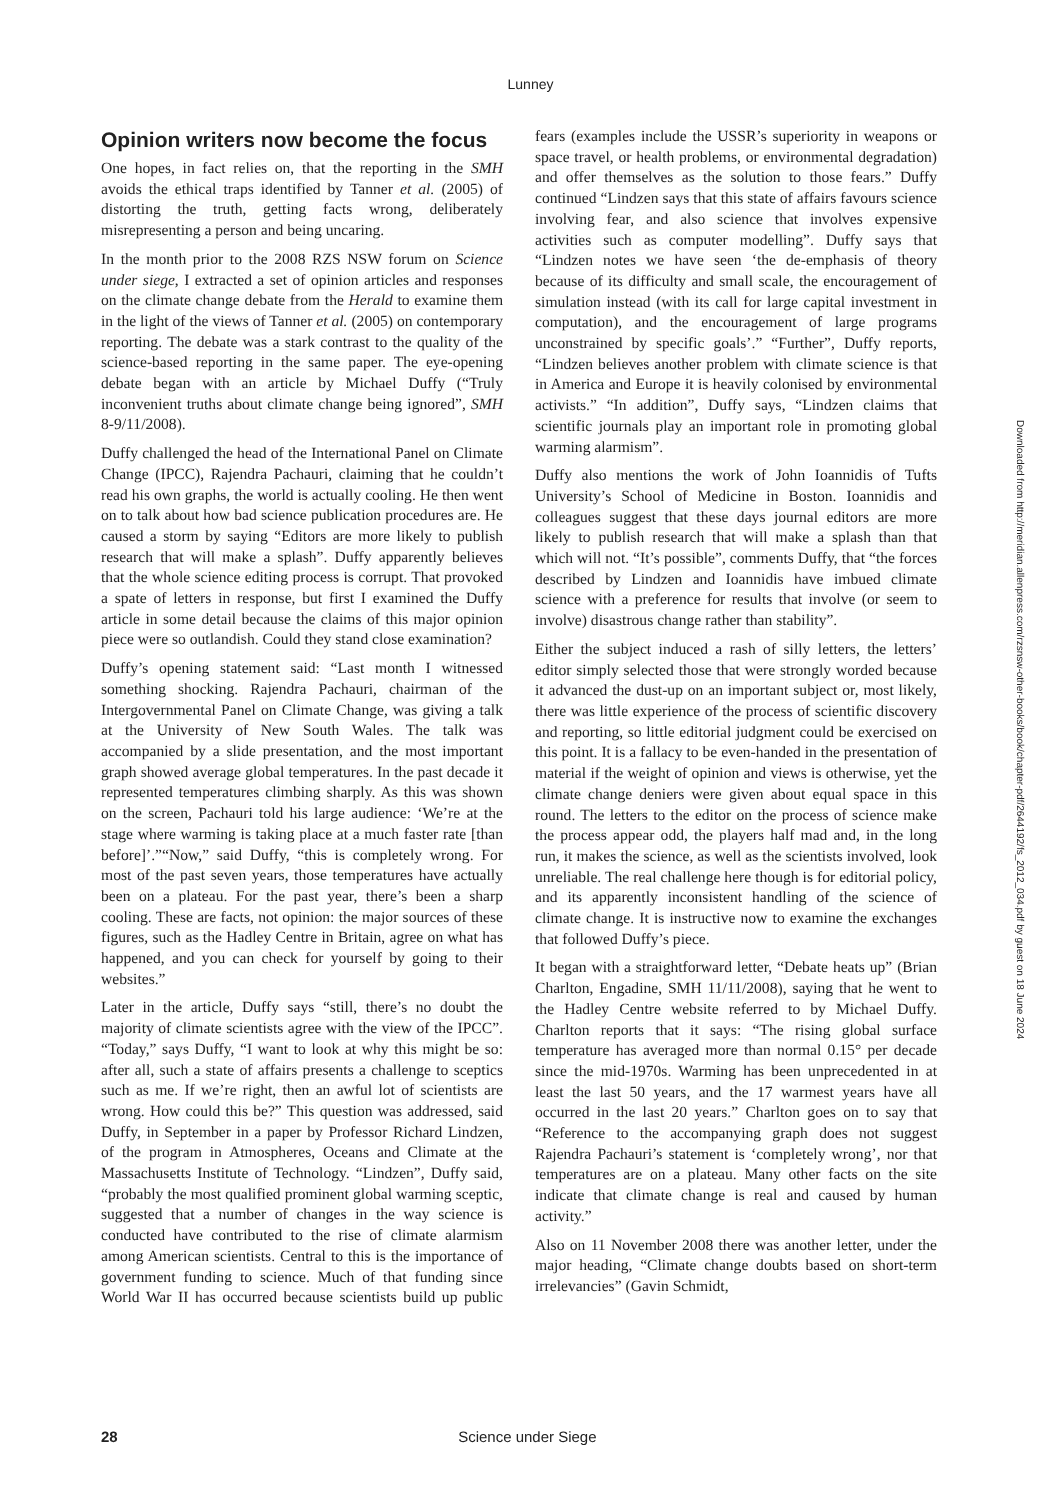Lunney
Opinion writers now become the focus
One hopes, in fact relies on, that the reporting in the SMH avoids the ethical traps identified by Tanner et al. (2005) of distorting the truth, getting facts wrong, deliberately misrepresenting a person and being uncaring.
In the month prior to the 2008 RZS NSW forum on Science under siege, I extracted a set of opinion articles and responses on the climate change debate from the Herald to examine them in the light of the views of Tanner et al. (2005) on contemporary reporting. The debate was a stark contrast to the quality of the science-based reporting in the same paper. The eye-opening debate began with an article by Michael Duffy (“Truly inconvenient truths about climate change being ignored”, SMH 8-9/11/2008).
Duffy challenged the head of the International Panel on Climate Change (IPCC), Rajendra Pachauri, claiming that he couldn’t read his own graphs, the world is actually cooling. He then went on to talk about how bad science publication procedures are. He caused a storm by saying “Editors are more likely to publish research that will make a splash”. Duffy apparently believes that the whole science editing process is corrupt. That provoked a spate of letters in response, but first I examined the Duffy article in some detail because the claims of this major opinion piece were so outlandish. Could they stand close examination?
Duffy’s opening statement said: “Last month I witnessed something shocking. Rajendra Pachauri, chairman of the Intergovernmental Panel on Climate Change, was giving a talk at the University of New South Wales. The talk was accompanied by a slide presentation, and the most important graph showed average global temperatures. In the past decade it represented temperatures climbing sharply. As this was shown on the screen, Pachauri told his large audience: ‘We’re at the stage where warming is taking place at a much faster rate [than before]’.”“Now,” said Duffy, “this is completely wrong. For most of the past seven years, those temperatures have actually been on a plateau. For the past year, there’s been a sharp cooling. These are facts, not opinion: the major sources of these figures, such as the Hadley Centre in Britain, agree on what has happened, and you can check for yourself by going to their websites.”
Later in the article, Duffy says “still, there’s no doubt the majority of climate scientists agree with the view of the IPCC”. “Today,” says Duffy, “I want to look at why this might be so: after all, such a state of affairs presents a challenge to sceptics such as me. If we’re right, then an awful lot of scientists are wrong. How could this be?” This question was addressed, said Duffy, in September in a paper by Professor Richard Lindzen, of the program in Atmospheres, Oceans and Climate at the Massachusetts Institute of Technology. “Lindzen”, Duffy said, “probably the most qualified prominent global warming sceptic, suggested that a number of changes in the way science is conducted have contributed to the rise of climate alarmism among American scientists. Central to this is the importance of government funding to science. Much of that funding since World War II has occurred because scientists build up public fears (examples include the USSR’s superiority in weapons or space travel, or health problems, or environmental degradation) and offer themselves as the solution to those fears.” Duffy continued “Lindzen says that this state of affairs favours science involving fear, and also science that involves expensive activities such as computer modelling”. Duffy says that “Lindzen notes we have seen ‘the de-emphasis of theory because of its difficulty and small scale, the encouragement of simulation instead (with its call for large capital investment in computation), and the encouragement of large programs unconstrained by specific goals’.” “Further”, Duffy reports, “Lindzen believes another problem with climate science is that in America and Europe it is heavily colonised by environmental activists.” “In addition”, Duffy says, “Lindzen claims that scientific journals play an important role in promoting global warming alarmism”.
Duffy also mentions the work of John Ioannidis of Tufts University’s School of Medicine in Boston. Ioannidis and colleagues suggest that these days journal editors are more likely to publish research that will make a splash than that which will not. “It’s possible”, comments Duffy, that “the forces described by Lindzen and Ioannidis have imbued climate science with a preference for results that involve (or seem to involve) disastrous change rather than stability”.
Either the subject induced a rash of silly letters, the letters’ editor simply selected those that were strongly worded because it advanced the dust-up on an important subject or, most likely, there was little experience of the process of scientific discovery and reporting, so little editorial judgment could be exercised on this point. It is a fallacy to be even-handed in the presentation of material if the weight of opinion and views is otherwise, yet the climate change deniers were given about equal space in this round. The letters to the editor on the process of science make the process appear odd, the players half mad and, in the long run, it makes the science, as well as the scientists involved, look unreliable. The real challenge here though is for editorial policy, and its apparently inconsistent handling of the science of climate change. It is instructive now to examine the exchanges that followed Duffy’s piece.
It began with a straightforward letter, “Debate heats up” (Brian Charlton, Engadine, SMH 11/11/2008), saying that he went to the Hadley Centre website referred to by Michael Duffy. Charlton reports that it says: “The rising global surface temperature has averaged more than normal 0.15° per decade since the mid-1970s. Warming has been unprecedented in at least the last 50 years, and the 17 warmest years have all occurred in the last 20 years.” Charlton goes on to say that “Reference to the accompanying graph does not suggest Rajendra Pachauri’s statement is ‘completely wrong’, nor that temperatures are on a plateau. Many other facts on the site indicate that climate change is real and caused by human activity.”
Also on 11 November 2008 there was another letter, under the major heading, “Climate change doubts based on short-term irrelevancies” (Gavin Schmidt,
Downloaded from http://meridian.allenpress.com/rzsnsw-other-books/book/chapter-pdf/2644192/fs_2012_034.pdf by guest on 18 June 2024
28
Science under Siege